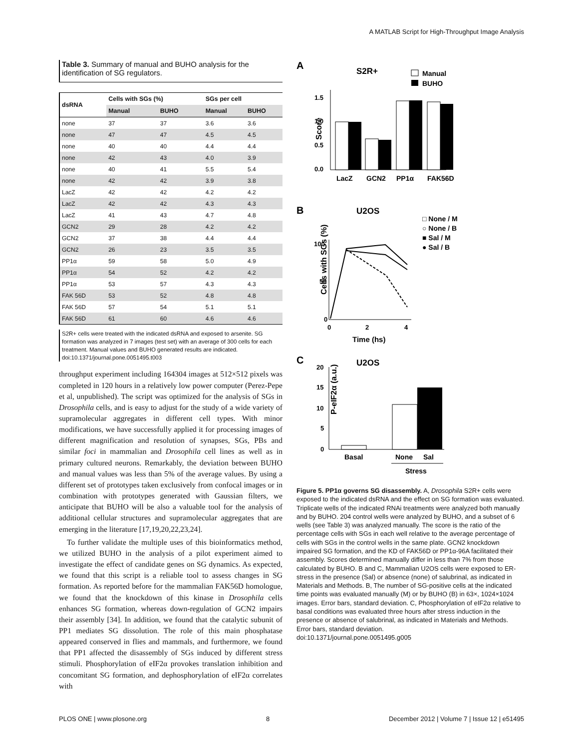A MATLAB Script for High-Throughput Image Analysis
Table 3. Summary of manual and BUHO analysis for the identification of SG regulators.
| dsRNA | Cells with SGs (%) | | SGs per cell | |
| --- | --- | --- | --- | --- |
| | Manual | BUHO | Manual | BUHO |
| none | 37 | 37 | 3.6 | 3.6 |
| none | 47 | 47 | 4.5 | 4.5 |
| none | 40 | 40 | 4.4 | 4.4 |
| none | 42 | 43 | 4.0 | 3.9 |
| none | 40 | 41 | 5.5 | 5.4 |
| none | 42 | 42 | 3.9 | 3.8 |
| LacZ | 42 | 42 | 4.2 | 4.2 |
| LacZ | 42 | 42 | 4.3 | 4.3 |
| LacZ | 41 | 43 | 4.7 | 4.8 |
| GCN2 | 29 | 28 | 4.2 | 4.2 |
| GCN2 | 37 | 38 | 4.4 | 4.4 |
| GCN2 | 26 | 23 | 3.5 | 3.5 |
| PP1α | 59 | 58 | 5.0 | 4.9 |
| PP1α | 54 | 52 | 4.2 | 4.2 |
| PP1α | 53 | 57 | 4.3 | 4.3 |
| FAK 56D | 53 | 52 | 4.8 | 4.8 |
| FAK 56D | 57 | 54 | 5.1 | 5.1 |
| FAK 56D | 61 | 60 | 4.6 | 4.6 |
S2R+ cells were treated with the indicated dsRNA and exposed to arsenite. SG formation was analyzed in 7 images (test set) with an average of 300 cells for each treatment. Manual values and BUHO generated results are indicated.
doi:10.1371/journal.pone.0051495.t003
throughput experiment including 164304 images at 512×512 pixels was completed in 120 hours in a relatively low power computer (Perez-Pepe et al, unpublished). The script was optimized for the analysis of SGs in Drosophila cells, and is easy to adjust for the study of a wide variety of supramolecular aggregates in different cell types. With minor modifications, we have successfully applied it for processing images of different magnification and resolution of synapses, SGs, PBs and similar foci in mammalian and Drosophila cell lines as well as in primary cultured neurons. Remarkably, the deviation between BUHO and manual values was less than 5% of the average values. By using a different set of prototypes taken exclusively from confocal images or in combination with prototypes generated with Gaussian filters, we anticipate that BUHO will be also a valuable tool for the analysis of additional cellular structures and supramolecular aggregates that are emerging in the literature [17,19,20,22,23,24].
To further validate the multiple uses of this bioinformatics method, we utilized BUHO in the analysis of a pilot experiment aimed to investigate the effect of candidate genes on SG dynamics. As expected, we found that this script is a reliable tool to assess changes in SG formation. As reported before for the mammalian FAK56D homologue, we found that the knockdown of this kinase in Drosophila cells enhances SG formation, whereas down-regulation of GCN2 impairs their assembly [34]. In addition, we found that the catalytic subunit of PP1 mediates SG dissolution. The role of this main phosphatase appeared conserved in flies and mammals, and furthermore, we found that PP1 affected the disassembly of SGs induced by different stress stimuli. Phosphorylation of eIF2α provokes translation inhibition and concomitant SG formation, and dephosphorylation of eIF2α correlates with
A
S2R+
Manual
BUHO
Score
1.5
1.0
0.5
0.0
LacZ
GCN2
PP1α
FAK56D
B
U2OS
□ None / M
○ None / B
■ Sal / M
● Sal / B
Cells with SGs (%)
100
50
0
0
2
4
Time (hs)
C
U2OS
P-eIF2α (a.u.)
20
15
10
5
0
Basal
None
Sal
Stress
Figure 5. PP1α governs SG disassembly. A, Drosophila S2R+ cells were exposed to the indicated dsRNA and the effect on SG formation was evaluated. Triplicate wells of the indicated RNAi treatments were analyzed both manually and by BUHO. 204 control wells were analyzed by BUHO, and a subset of 6 wells (see Table 3) was analyzed manually. The score is the ratio of the percentage cells with SGs in each well relative to the average percentage of cells with SGs in the control wells in the same plate. GCN2 knockdown impaired SG formation, and the KD of FAK56D or PP1α-96A facilitated their assembly. Scores determined manually differ in less than 7% from those calculated by BUHO. B and C, Mammalian U2OS cells were exposed to ER-stress in the presence (Sal) or absence (none) of salubrinal, as indicated in Materials and Methods. B, The number of SG-positive cells at the indicated time points was evaluated manually (M) or by BUHO (B) in 63×, 1024×1024 images. Error bars, standard deviation. C, Phosphorylation of eIF2α relative to basal conditions was evaluated three hours after stress induction in the presence or absence of salubrinal, as indicated in Materials and Methods. Error bars, standard deviation.
doi:10.1371/journal.pone.0051495.g005
PLOS ONE | www.plosone.org 8 December 2012 | Volume 7 | Issue 12 | e51495